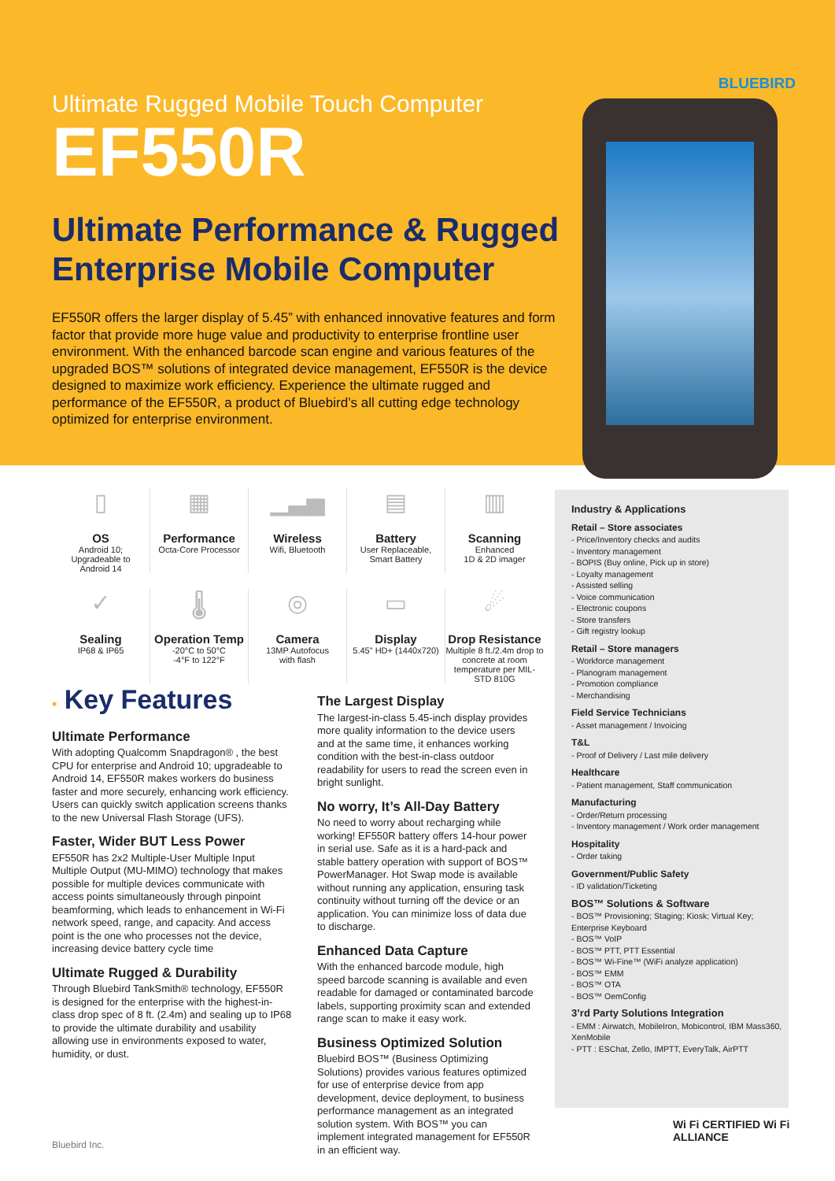BLUEBIRD
Ultimate Rugged Mobile Touch Computer
EF550R
Ultimate Performance & Rugged Enterprise Mobile Computer
EF550R offers the larger display of 5.45” with enhanced innovative features and form factor that provide more huge value and productivity to enterprise frontline user environment. With the enhanced barcode scan engine and various features of the upgraded BOS™ solutions of integrated device management, EF550R is the device designed to maximize work efficiency. Experience the ultimate rugged and performance of the EF550R, a product of Bluebird’s all cutting edge technology optimized for enterprise environment.
▯
OS
Android 10;
Upgradeable to
Android 14
▦
Performance
Octa-Core Processor
▁▃▅
Wireless
Wifi, Bluetooth
▤
Battery
User Replaceable,
Smart Battery
▥
Scanning
Enhanced
1D & 2D imager
✓
Sealing
IP68 & IP65
🌡
Operation Temp
-20°C to 50°C
-4°F to 122°F
◎
Camera
13MP Autofocus
with flash
▭
Display
5.45" HD+ (1440x720)
☄
Drop Resistance
Multiple 8 ft./2.4m drop to concrete at room temperature per MIL-STD 810G
• Key Features
Ultimate Performance
With adopting Qualcomm Snapdragon® , the best CPU for enterprise and Android 10; upgradeable to Android 14, EF550R makes workers do business faster and more securely, enhancing work efficiency. Users can quickly switch application screens thanks to the new Universal Flash Storage (UFS).
Faster, Wider BUT Less Power
EF550R has 2x2 Multiple-User Multiple Input Multiple Output (MU-MIMO) technology that makes possible for multiple devices communicate with access points simultaneously through pinpoint beamforming, which leads to enhancement in Wi-Fi network speed, range, and capacity. And access point is the one who processes not the device, increasing device battery cycle time
Ultimate Rugged & Durability
Through Bluebird TankSmith® technology, EF550R is designed for the enterprise with the highest-in-class drop spec of 8 ft. (2.4m) and sealing up to IP68 to provide the ultimate durability and usability allowing use in environments exposed to water, humidity, or dust.
The Largest Display
The largest-in-class 5.45-inch display provides more quality information to the device users and at the same time, it enhances working condition with the best-in-class outdoor readability for users to read the screen even in bright sunlight.
No worry, It’s All-Day Battery
No need to worry about recharging while working! EF550R battery offers 14-hour power in serial use. Safe as it is a hard-pack and stable battery operation with support of BOS™ PowerManager. Hot Swap mode is available without running any application, ensuring task continuity without turning off the device or an application. You can minimize loss of data due to discharge.
Enhanced Data Capture
With the enhanced barcode module, high speed barcode scanning is available and even readable for damaged or contaminated barcode labels, supporting proximity scan and extended range scan to make it easy work.
Business Optimized Solution
Bluebird BOS™ (Business Optimizing Solutions) provides various features optimized for use of enterprise device from app development, device deployment, to business performance management as an integrated solution system. With BOS™ you can implement integrated management for EF550R in an efficient way.
Industry & Applications
Retail – Store associates
- Price/Inventory checks and audits
- Inventory management
- BOPIS (Buy online, Pick up in store)
- Loyalty management
- Assisted selling
- Voice communication
- Electronic coupons
- Store transfers
- Gift registry lookup
Retail – Store managers
- Workforce management
- Planogram management
- Promotion compliance
- Merchandising
Field Service Technicians
- Asset management / Invoicing
T&L
- Proof of Delivery / Last mile delivery
Healthcare
- Patient management, Staff communication
Manufacturing
- Order/Return processing
- Inventory management / Work order management
Hospitality
- Order taking
Government/Public Safety
- ID validation/Ticketing
BOS™ Solutions & Software
- BOS™ Provisioning; Staging; Kiosk; Virtual Key; Enterprise Keyboard
- BOS™ VoIP
- BOS™ PTT, PTT Essential
- BOS™ Wi-Fine™ (WiFi analyze application)
- BOS™ EMM
- BOS™ OTA
- BOS™ OemConfig
3’rd Party Solutions Integration
- EMM : Airwatch, MobileIron, Mobicontrol, IBM Mass360, XenMobile
- PTT : ESChat, Zello, IMPTT, EveryTalk, AirPTT
Bluebird Inc.
Wi Fi CERTIFIED Wi Fi ALLIANCE